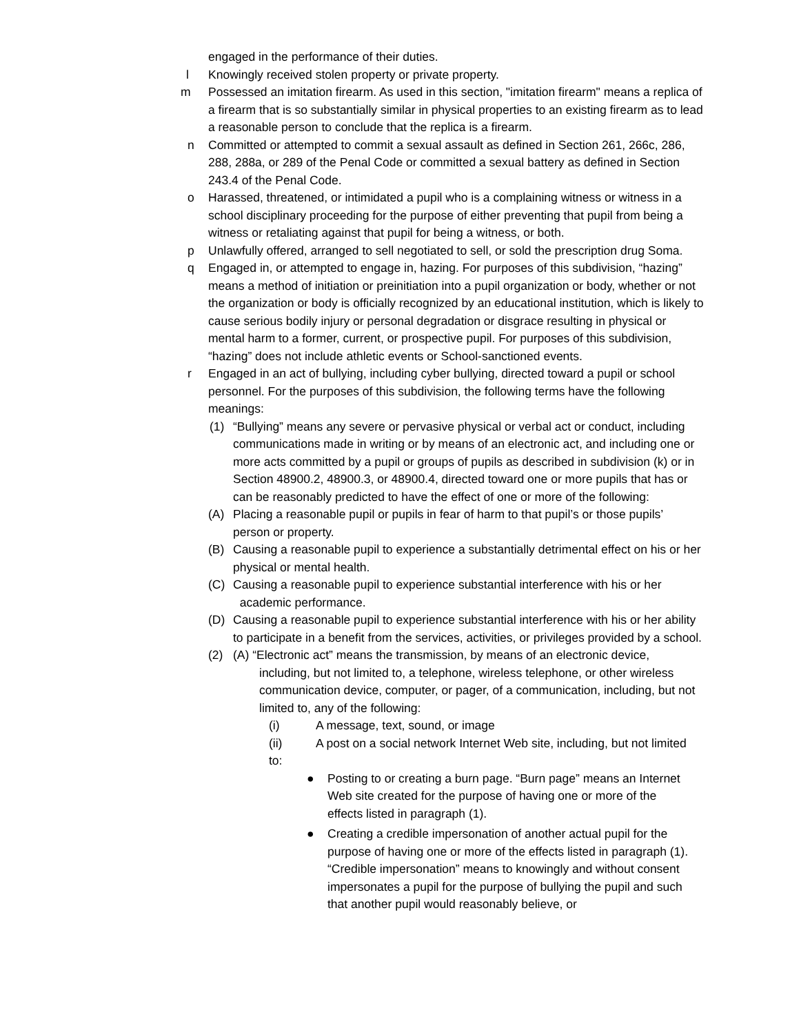engaged in the performance of their duties.
l Knowingly received stolen property or private property.
m Possessed an imitation firearm. As used in this section, "imitation firearm" means a replica of a firearm that is so substantially similar in physical properties to an existing firearm as to lead a reasonable person to conclude that the replica is a firearm.
n Committed or attempted to commit a sexual assault as defined in Section 261, 266c, 286, 288, 288a, or 289 of the Penal Code or committed a sexual battery as defined in Section 243.4 of the Penal Code.
o Harassed, threatened, or intimidated a pupil who is a complaining witness or witness in a school disciplinary proceeding for the purpose of either preventing that pupil from being a witness or retaliating against that pupil for being a witness, or both.
p Unlawfully offered, arranged to sell negotiated to sell, or sold the prescription drug Soma.
q Engaged in, or attempted to engage in, hazing. For purposes of this subdivision, “hazing” means a method of initiation or preinitiation into a pupil organization or body, whether or not the organization or body is officially recognized by an educational institution, which is likely to cause serious bodily injury or personal degradation or disgrace resulting in physical or mental harm to a former, current, or prospective pupil. For purposes of this subdivision, “hazing” does not include athletic events or School-sanctioned events.
r Engaged in an act of bullying, including cyber bullying, directed toward a pupil or school personnel. For the purposes of this subdivision, the following terms have the following meanings:
(1) “Bullying” means any severe or pervasive physical or verbal act or conduct, including communications made in writing or by means of an electronic act, and including one or more acts committed by a pupil or groups of pupils as described in subdivision (k) or in Section 48900.2, 48900.3, or 48900.4, directed toward one or more pupils that has or can be reasonably predicted to have the effect of one or more of the following:
(A) Placing a reasonable pupil or pupils in fear of harm to that pupil’s or those pupils’ person or property.
(B) Causing a reasonable pupil to experience a substantially detrimental effect on his or her physical or mental health.
(C) Causing a reasonable pupil to experience substantial interference with his or her
academic performance.
(D) Causing a reasonable pupil to experience substantial interference with his or her ability to participate in a benefit from the services, activities, or privileges provided by a school.
(2) (A) “Electronic act” means the transmission, by means of an electronic device,
including, but not limited to, a telephone, wireless telephone, or other wireless communication device, computer, or pager, of a communication, including, but not limited to, any of the following:
(i) A message, text, sound, or image
(ii) A post on a social network Internet Web site, including, but not limited to:
● Posting to or creating a burn page. “Burn page” means an Internet Web site created for the purpose of having one or more of the effects listed in paragraph (1).
● Creating a credible impersonation of another actual pupil for the purpose of having one or more of the effects listed in paragraph (1). “Credible impersonation” means to knowingly and without consent impersonates a pupil for the purpose of bullying the pupil and such that another pupil would reasonably believe, or